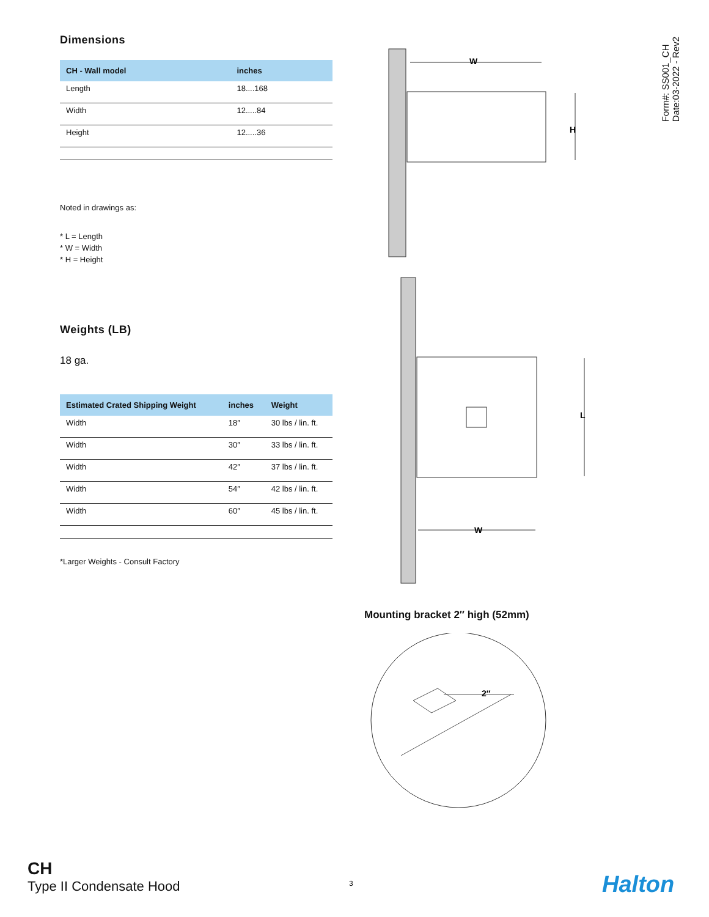Form#: SS001_CH
Date:03-2022 - Rev2
Dimensions
| CH - Wall model | inches |
| --- | --- |
| Length | 18....168 |
| Width | 12.....84 |
| Height | 12.....36 |
Noted in drawings as:
* L = Length
* W = Width
* H = Height
Weights (LB)
18 ga.
| Estimated Crated Shipping Weight | inches | Weight |
| --- | --- | --- |
| Width | 18″ | 30 lbs / lin. ft. |
| Width | 30″ | 33 lbs / lin. ft. |
| Width | 42″ | 37 lbs / lin. ft. |
| Width | 54″ | 42 lbs / lin. ft. |
| Width | 60″ | 45 lbs / lin. ft. |
*Larger Weights - Consult Factory
W
H
L
W
Mounting bracket 2″ high (52mm)
2″
CH
Type II Condensate Hood
3 Halton